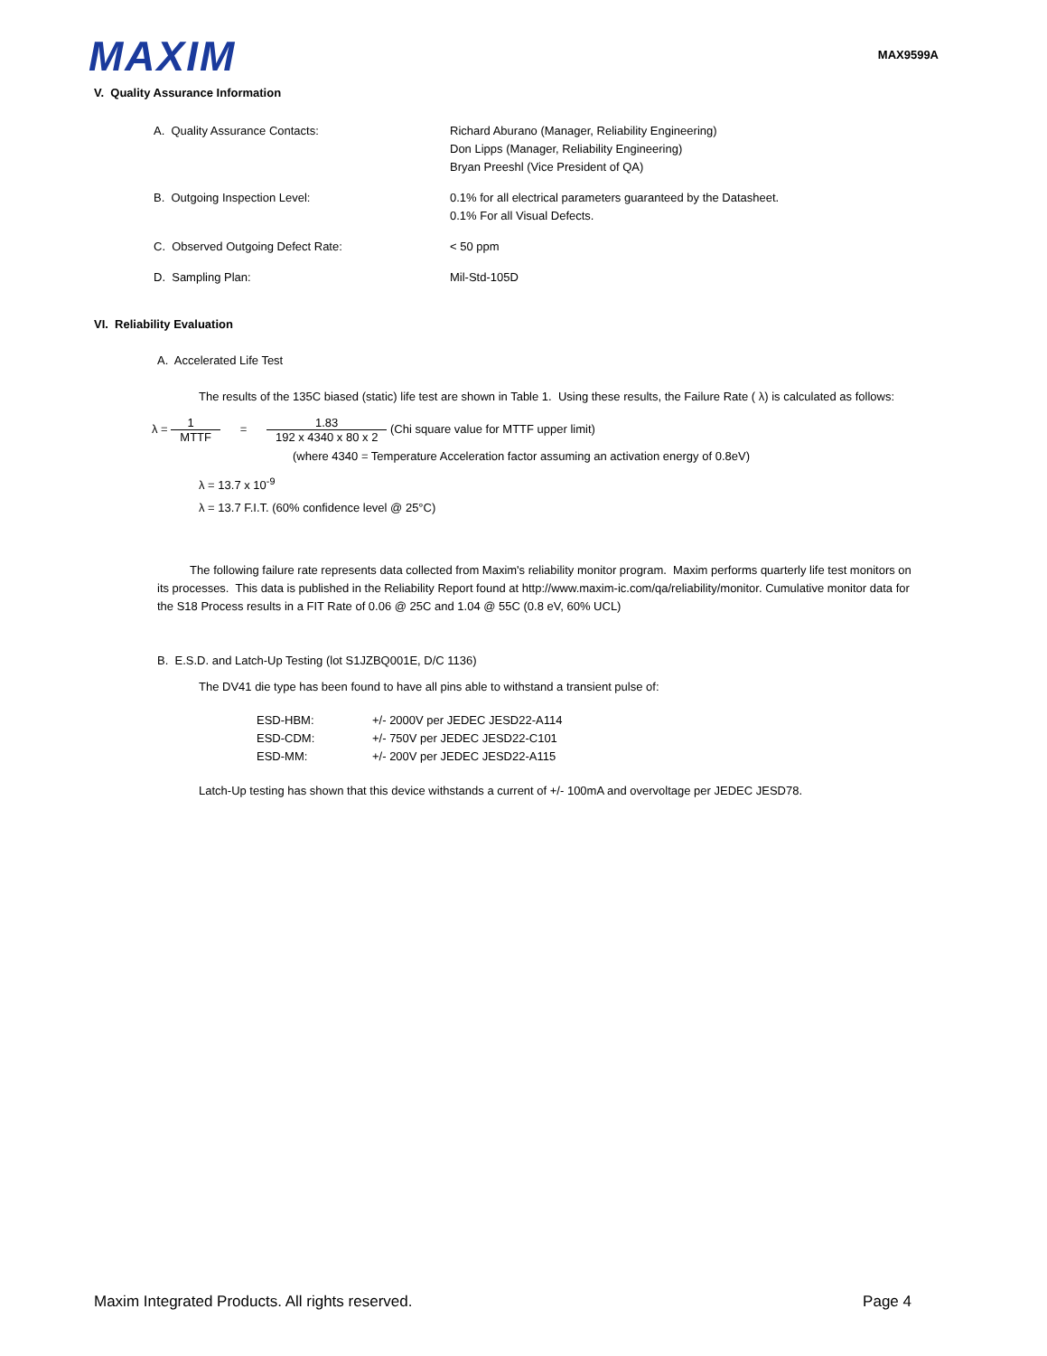MAXIM
MAX9599A
V. Quality Assurance Information
| A. Quality Assurance Contacts: | Richard Aburano (Manager, Reliability Engineering) Don Lipps (Manager, Reliability Engineering) Bryan Preeshl (Vice President of QA) |
| B. Outgoing Inspection Level: | 0.1% for all electrical parameters guaranteed by the Datasheet. 0.1% For all Visual Defects. |
| C. Observed Outgoing Defect Rate: | < 50 ppm |
| D. Sampling Plan: | Mil-Std-105D |
VI. Reliability Evaluation
A. Accelerated Life Test
The results of the 135C biased (static) life test are shown in Table 1. Using these results, the Failure Rate ( λ) is calculated as follows:
λ = 1 MTTF = 1.83 192 x 4340 x 80 x 2 (Chi square value for MTTF upper limit)
(where 4340 = Temperature Acceleration factor assuming an activation energy of 0.8eV)
λ = 13.7 x 10<sup>-9</sup>
λ = 13.7 F.I.T. (60% confidence level @ 25°C)
The following failure rate represents data collected from Maxim's reliability monitor program. Maxim performs quarterly life test monitors on its processes. This data is published in the Reliability Report found at http://www.maxim-ic.com/qa/reliability/monitor. Cumulative monitor data for the S18 Process results in a FIT Rate of 0.06 @ 25C and 1.04 @ 55C (0.8 eV, 60% UCL)
B. E.S.D. and Latch-Up Testing (lot S1JZBQ001E, D/C 1136)
The DV41 die type has been found to have all pins able to withstand a transient pulse of:
| ESD-HBM: | +/- 2000V per JEDEC JESD22-A114 |
| ESD-CDM: | +/- 750V per JEDEC JESD22-C101 |
| ESD-MM: | +/- 200V per JEDEC JESD22-A115 |
Latch-Up testing has shown that this device withstands a current of +/- 100mA and overvoltage per JEDEC JESD78.
Maxim Integrated Products. All rights reserved. Page 4